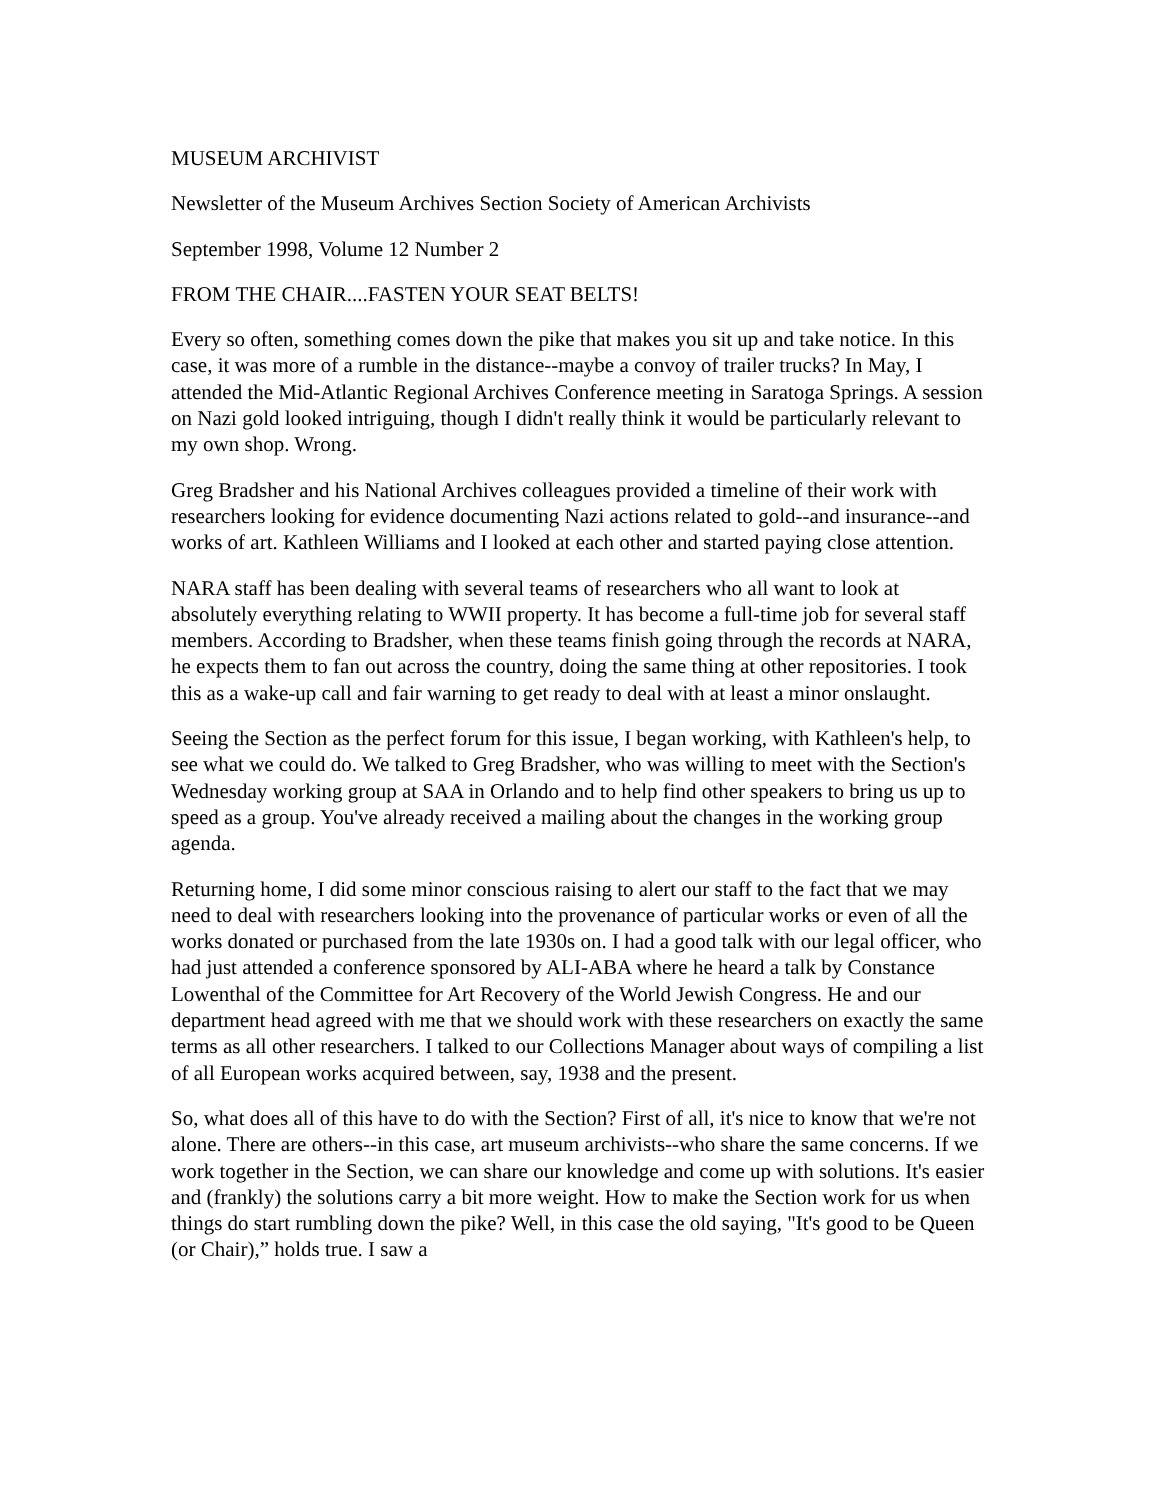MUSEUM ARCHIVIST
Newsletter of the Museum Archives Section Society of American Archivists
September 1998, Volume 12 Number 2
FROM THE CHAIR....FASTEN YOUR SEAT BELTS!
Every so often, something comes down the pike that makes you sit up and take notice. In this case, it was more of a rumble in the distance--maybe a convoy of trailer trucks? In May, I attended the Mid-Atlantic Regional Archives Conference meeting in Saratoga Springs. A session on Nazi gold looked intriguing, though I didn't really think it would be particularly relevant to my own shop. Wrong.
Greg Bradsher and his National Archives colleagues provided a timeline of their work with researchers looking for evidence documenting Nazi actions related to gold--and insurance--and works of art. Kathleen Williams and I looked at each other and started paying close attention.
NARA staff has been dealing with several teams of researchers who all want to look at absolutely everything relating to WWII property. It has become a full-time job for several staff members. According to Bradsher, when these teams finish going through the records at NARA, he expects them to fan out across the country, doing the same thing at other repositories. I took this as a wake-up call and fair warning to get ready to deal with at least a minor onslaught.
Seeing the Section as the perfect forum for this issue, I began working, with Kathleen's help, to see what we could do. We talked to Greg Bradsher, who was willing to meet with the Section's Wednesday working group at SAA in Orlando and to help find other speakers to bring us up to speed as a group. You've already received a mailing about the changes in the working group agenda.
Returning home, I did some minor conscious raising to alert our staff to the fact that we may need to deal with researchers looking into the provenance of particular works or even of all the works donated or purchased from the late 1930s on. I had a good talk with our legal officer, who had just attended a conference sponsored by ALI-ABA where he heard a talk by Constance Lowenthal of the Committee for Art Recovery of the World Jewish Congress. He and our department head agreed with me that we should work with these researchers on exactly the same terms as all other researchers. I talked to our Collections Manager about ways of compiling a list of all European works acquired between, say, 1938 and the present.
So, what does all of this have to do with the Section? First of all, it's nice to know that we're not alone. There are others--in this case, art museum archivists--who share the same concerns. If we work together in the Section, we can share our knowledge and come up with solutions. It's easier and (frankly) the solutions carry a bit more weight. How to make the Section work for us when things do start rumbling down the pike? Well, in this case the old saying, "It's good to be Queen (or Chair),” holds true. I saw a